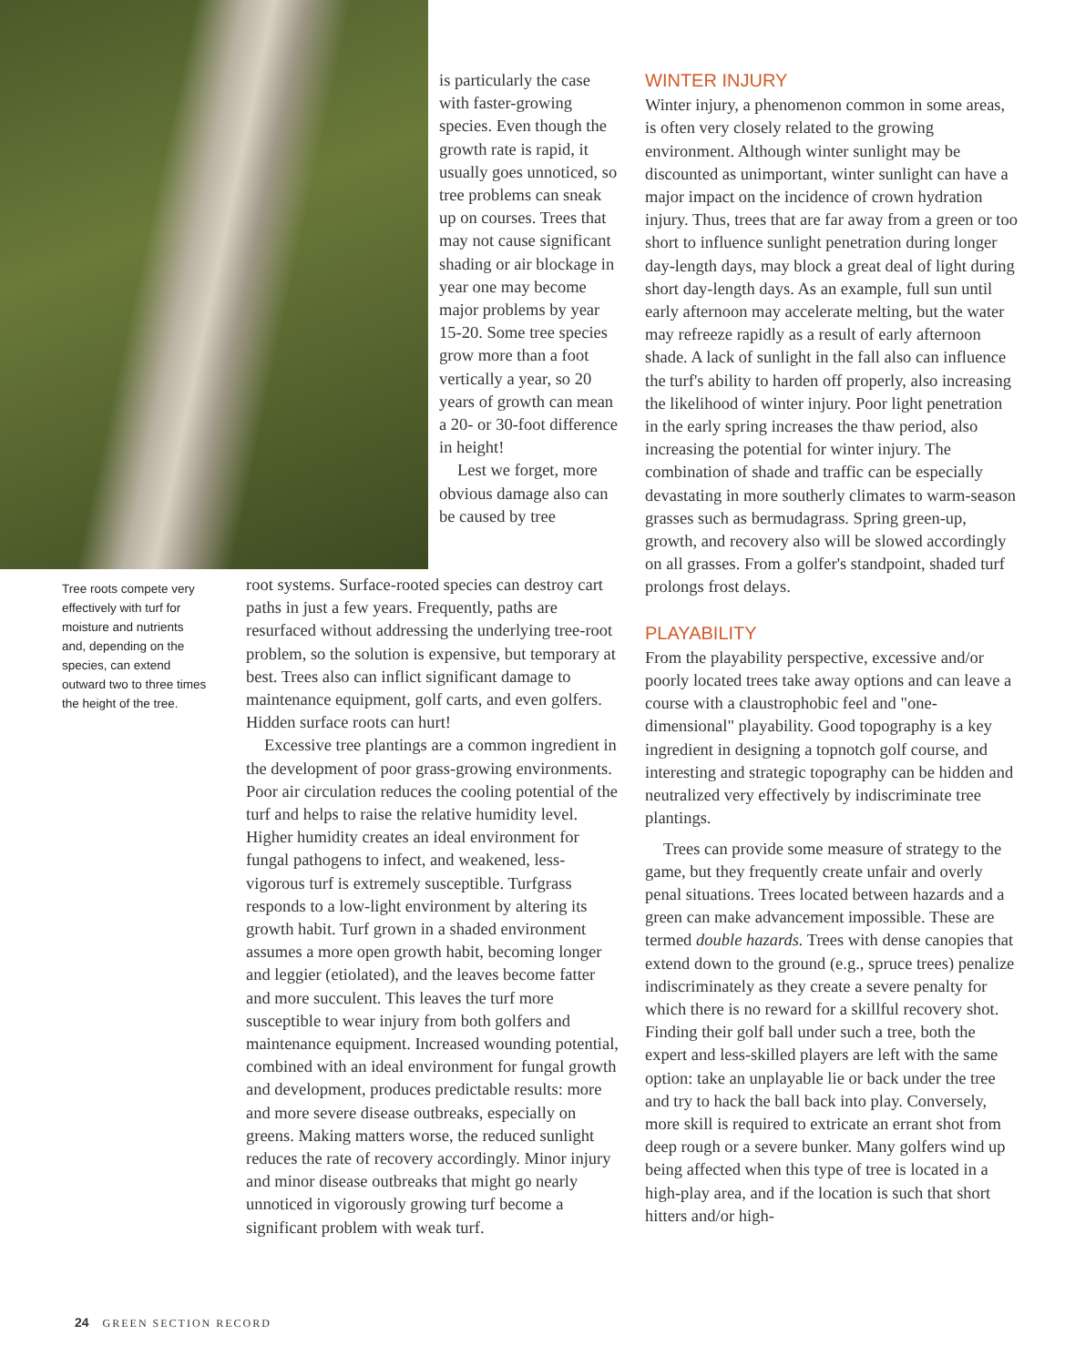is particularly the case with faster-growing species. Even though the growth rate is rapid, it usually goes unnoticed, so tree problems can sneak up on courses. Trees that may not cause significant shading or air blockage in year one may become major problems by year 15-20. Some tree species grow more than a foot vertically a year, so 20 years of growth can mean a 20- or 30-foot difference in height!
Lest we forget, more obvious damage also can be caused by tree
Tree roots compete very effectively with turf for moisture and nutrients and, depending on the species, can extend outward two to three times the height of the tree.
root systems. Surface-rooted species can destroy cart paths in just a few years. Frequently, paths are resurfaced without addressing the underlying tree-root problem, so the solution is expensive, but temporary at best. Trees also can inflict significant damage to maintenance equipment, golf carts, and even golfers. Hidden surface roots can hurt!
Excessive tree plantings are a common ingredient in the development of poor grass-growing environments. Poor air circulation reduces the cooling potential of the turf and helps to raise the relative humidity level. Higher humidity creates an ideal environment for fungal pathogens to infect, and weakened, less-vigorous turf is extremely susceptible. Turfgrass responds to a low-light environment by altering its growth habit. Turf grown in a shaded environment assumes a more open growth habit, becoming longer and leggier (etiolated), and the leaves become fatter and more succulent. This leaves the turf more susceptible to wear injury from both golfers and maintenance equipment. Increased wounding potential, combined with an ideal environment for fungal growth and development, produces predictable results: more and more severe disease outbreaks, especially on greens. Making matters worse, the reduced sunlight reduces the rate of recovery accordingly. Minor injury and minor disease outbreaks that might go nearly unnoticed in vigorously growing turf become a significant problem with weak turf.
WINTER INJURY
Winter injury, a phenomenon common in some areas, is often very closely related to the growing environment. Although winter sunlight may be discounted as unimportant, winter sunlight can have a major impact on the incidence of crown hydration injury. Thus, trees that are far away from a green or too short to influence sunlight penetration during longer day-length days, may block a great deal of light during short day-length days. As an example, full sun until early afternoon may accelerate melting, but the water may refreeze rapidly as a result of early afternoon shade. A lack of sunlight in the fall also can influence the turf's ability to harden off properly, also increasing the likelihood of winter injury. Poor light penetration in the early spring increases the thaw period, also increasing the potential for winter injury. The combination of shade and traffic can be especially devastating in more southerly climates to warm-season grasses such as bermudagrass. Spring green-up, growth, and recovery also will be slowed accordingly on all grasses. From a golfer's standpoint, shaded turf prolongs frost delays.
PLAYABILITY
From the playability perspective, excessive and/or poorly located trees take away options and can leave a course with a claustrophobic feel and "one-dimensional" playability. Good topography is a key ingredient in designing a topnotch golf course, and interesting and strategic topography can be hidden and neutralized very effectively by indiscriminate tree plantings.
Trees can provide some measure of strategy to the game, but they frequently create unfair and overly penal situations. Trees located between hazards and a green can make advancement impossible. These are termed double hazards. Trees with dense canopies that extend down to the ground (e.g., spruce trees) penalize indiscriminately as they create a severe penalty for which there is no reward for a skillful recovery shot. Finding their golf ball under such a tree, both the expert and less-skilled players are left with the same option: take an unplayable lie or back under the tree and try to hack the ball back into play. Conversely, more skill is required to extricate an errant shot from deep rough or a severe bunker. Many golfers wind up being affected when this type of tree is located in a high-play area, and if the location is such that short hitters and/or high-
24 GREEN SECTION RECORD